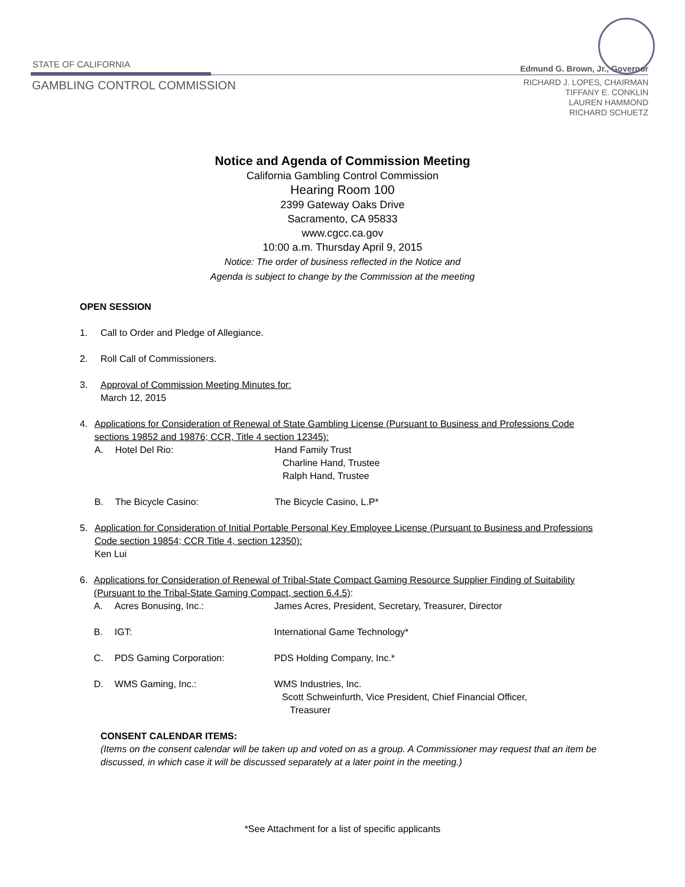STATE OF CALIFORNIA
GAMBLING CONTROL COMMISSION
Edmund G. Brown, Jr., Governor
RICHARD J. LOPES, CHAIRMAN
TIFFANY E. CONKLIN
LAUREN HAMMOND
RICHARD SCHUETZ
Notice and Agenda of Commission Meeting
California Gambling Control Commission
Hearing Room 100
2399 Gateway Oaks Drive
Sacramento, CA 95833
www.cgcc.ca.gov
10:00 a.m. Thursday April 9, 2015
Notice: The order of business reflected in the Notice and
Agenda is subject to change by the Commission at the meeting
OPEN SESSION
1. Call to Order and Pledge of Allegiance.
2. Roll Call of Commissioners.
3. Approval of Commission Meeting Minutes for:
March 12, 2015
4. Applications for Consideration of Renewal of State Gambling License (Pursuant to Business and Professions Code sections 19852 and 19876; CCR, Title 4 section 12345):
A. Hotel Del Rio: Hand Family Trust
Charline Hand, Trustee
Ralph Hand, Trustee
B. The Bicycle Casino: The Bicycle Casino, L.P*
5. Application for Consideration of Initial Portable Personal Key Employee License (Pursuant to Business and Professions Code section 19854; CCR Title 4, section 12350):
Ken Lui
6. Applications for Consideration of Renewal of Tribal-State Compact Gaming Resource Supplier Finding of Suitability (Pursuant to the Tribal-State Gaming Compact, section 6.4.5):
A. Acres Bonusing, Inc.: James Acres, President, Secretary, Treasurer, Director
B. IGT: International Game Technology*
C. PDS Gaming Corporation: PDS Holding Company, Inc.*
D. WMS Gaming, Inc.: WMS Industries, Inc.
Scott Schweinfurth, Vice President, Chief Financial Officer,
Treasurer
CONSENT CALENDAR ITEMS:
(Items on the consent calendar will be taken up and voted on as a group. A Commissioner may request that an item be discussed, in which case it will be discussed separately at a later point in the meeting.)
*See Attachment for a list of specific applicants